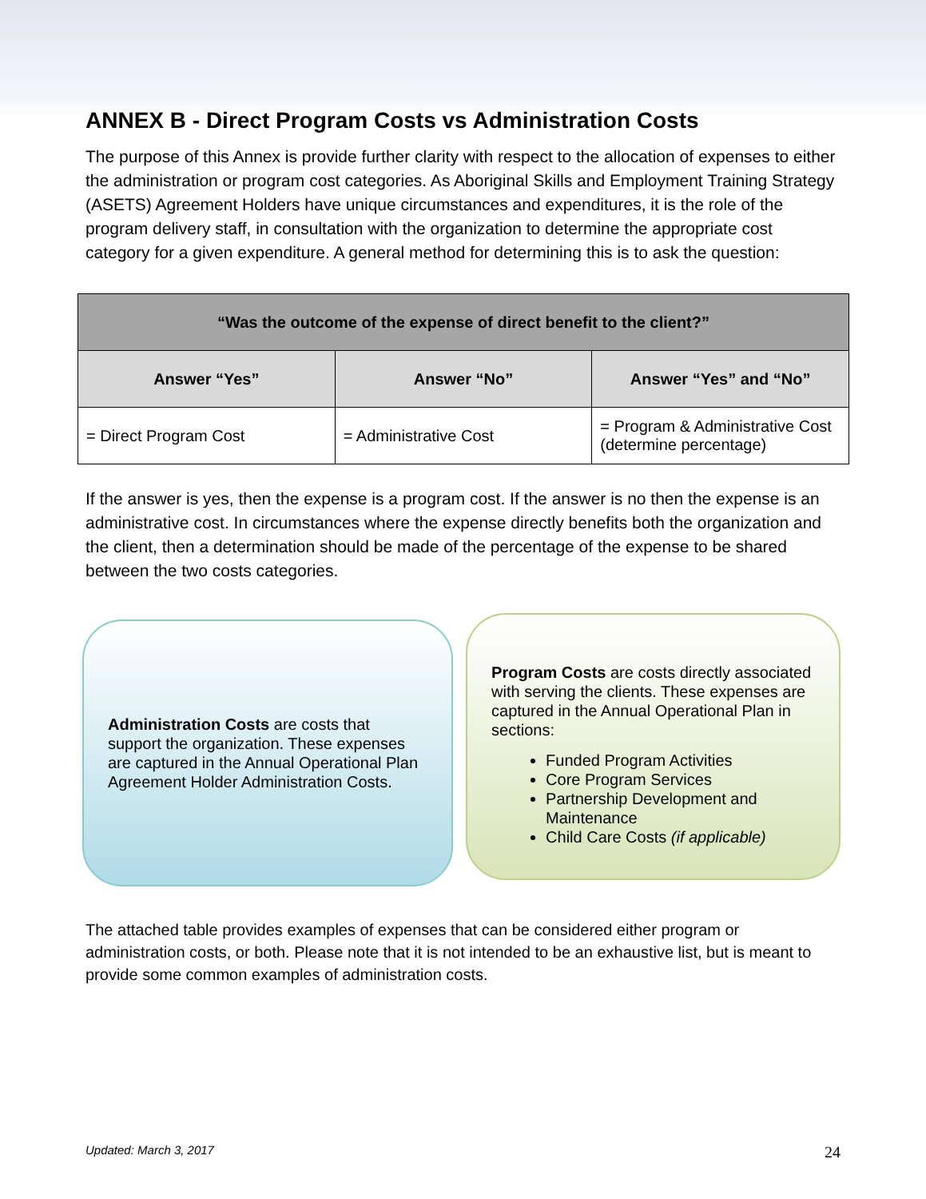ANNEX B - Direct Program Costs vs Administration Costs
The purpose of this Annex is provide further clarity with respect to the allocation of expenses to either the administration or program cost categories. As Aboriginal Skills and Employment Training Strategy (ASETS) Agreement Holders have unique circumstances and expenditures, it is the role of the program delivery staff, in consultation with the organization to determine the appropriate cost category for a given expenditure. A general method for determining this is to ask the question:
| “Was the outcome of the expense of direct benefit to the client?” | | |
| --- | --- | --- |
| Answer “Yes” | Answer “No” | Answer “Yes” and “No” |
| = Direct Program Cost | = Administrative Cost | = Program & Administrative Cost (determine percentage) |
If the answer is yes, then the expense is a program cost. If the answer is no then the expense is an administrative cost. In circumstances where the expense directly benefits both the organization and the client, then a determination should be made of the percentage of the expense to be shared between the two costs categories.
Administration Costs are costs that support the organization. These expenses are captured in the Annual Operational Plan Agreement Holder Administration Costs.
Program Costs are costs directly associated with serving the clients. These expenses are captured in the Annual Operational Plan in sections:
Funded Program Activities
Core Program Services
Partnership Development and Maintenance
Child Care Costs (if applicable)
The attached table provides examples of expenses that can be considered either program or administration costs, or both. Please note that it is not intended to be an exhaustive list, but is meant to provide some common examples of administration costs.
Updated: March 3, 2017 24